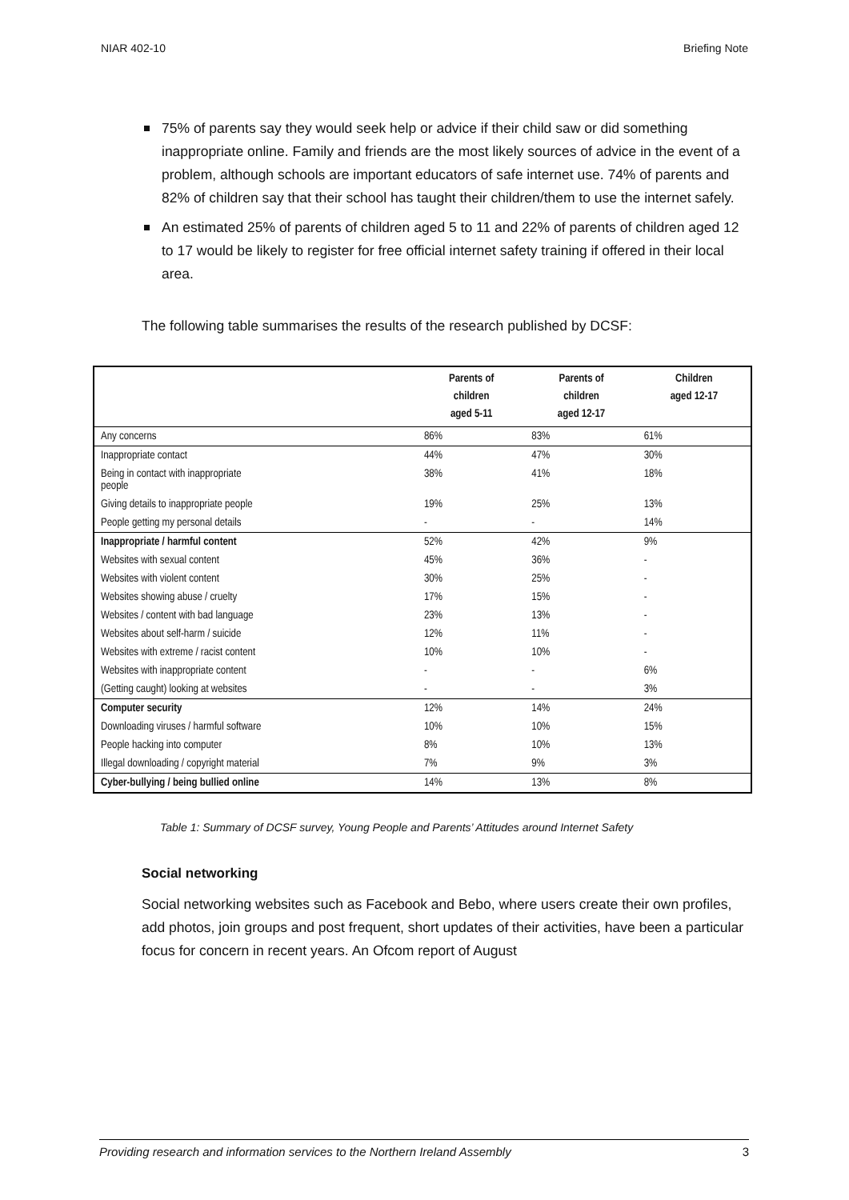NIAR 402-10 Briefing Note
75% of parents say they would seek help or advice if their child saw or did something inappropriate online. Family and friends are the most likely sources of advice in the event of a problem, although schools are important educators of safe internet use. 74% of parents and 82% of children say that their school has taught their children/them to use the internet safely.
An estimated 25% of parents of children aged 5 to 11 and 22% of parents of children aged 12 to 17 would be likely to register for free official internet safety training if offered in their local area.
The following table summarises the results of the research published by DCSF:
| | Parents of children aged 5-11 | Parents of children aged 12-17 | Children aged 12-17 |
| --- | --- | --- | --- |
| Any concerns | 86% | 83% | 61% |
| Inappropriate contact | 44% | 47% | 30% |
| Being in contact with inappropriate people | 38% | 41% | 18% |
| Giving details to inappropriate people | 19% | 25% | 13% |
| People getting my personal details | - | - | 14% |
| Inappropriate / harmful content | 52% | 42% | 9% |
| Websites with sexual content | 45% | 36% | - |
| Websites with violent content | 30% | 25% | - |
| Websites showing abuse / cruelty | 17% | 15% | - |
| Websites / content with bad language | 23% | 13% | - |
| Websites about self-harm / suicide | 12% | 11% | - |
| Websites with extreme / racist content | 10% | 10% | - |
| Websites with inappropriate content | - | - | 6% |
| (Getting caught) looking at websites | - | - | 3% |
| Computer security | 12% | 14% | 24% |
| Downloading viruses / harmful software | 10% | 10% | 15% |
| People hacking into computer | 8% | 10% | 13% |
| Illegal downloading / copyright material | 7% | 9% | 3% |
| Cyber-bullying / being bullied online | 14% | 13% | 8% |
Table 1: Summary of DCSF survey, Young People and Parents’ Attitudes around Internet Safety
Social networking
Social networking websites such as Facebook and Bebo, where users create their own profiles, add photos, join groups and post frequent, short updates of their activities, have been a particular focus for concern in recent years. An Ofcom report of August
Providing research and information services to the Northern Ireland Assembly 3